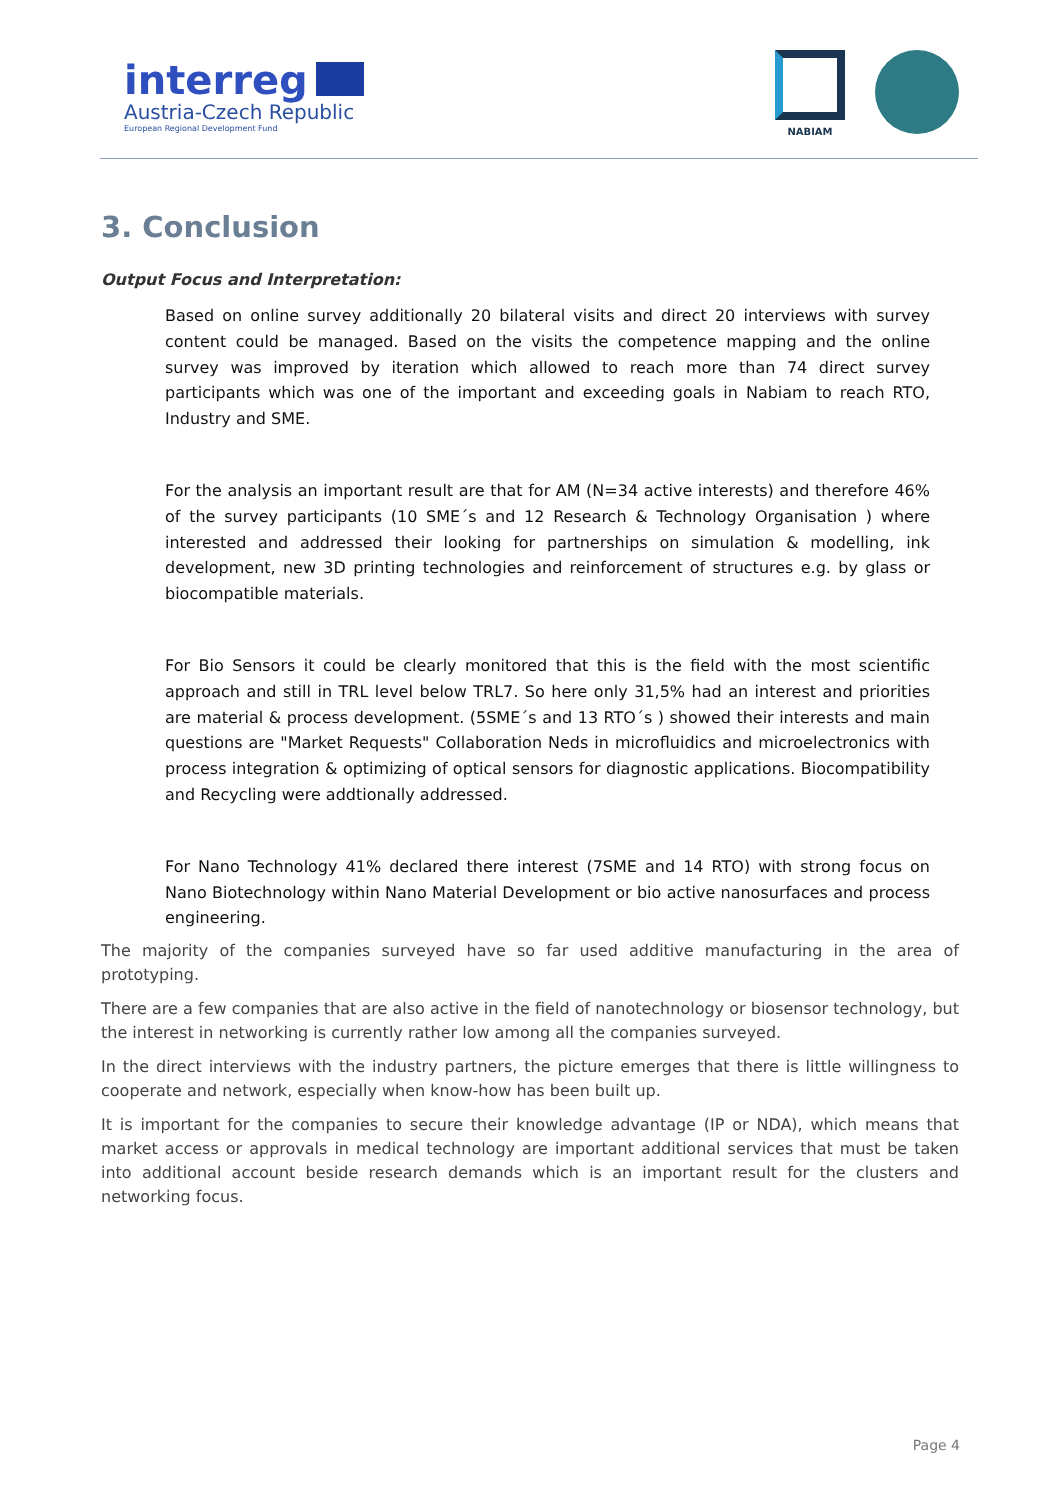interreg
Austria-Czech Republic
European Regional Development Fund
NABIAM
3. Conclusion
Output Focus and Interpretation:
Based on online survey additionally 20 bilateral visits and direct 20 interviews with survey content could be managed. Based on the visits the competence mapping and the online survey was improved by iteration which allowed to reach more than 74 direct survey participants which was one of the important and exceeding goals in Nabiam to reach RTO, Industry and SME.
For the analysis an important result are that for AM (N=34 active interests) and therefore 46% of the survey participants (10 SME´s and 12 Research & Technology Organisation ) where interested and addressed their looking for partnerships on simulation & modelling, ink development, new 3D printing technologies and reinforcement of structures e.g. by glass or biocompatible materials.
For Bio Sensors it could be clearly monitored that this is the field with the most scientific approach and still in TRL level below TRL7. So here only 31,5% had an interest and priorities are material & process development. (5SME´s and 13 RTO´s ) showed their interests and main questions are "Market Requests" Collaboration Neds in microfluidics and microelectronics with process integration & optimizing of optical sensors for diagnostic applications. Biocompatibility and Recycling were addtionally addressed.
For Nano Technology 41% declared there interest (7SME and 14 RTO) with strong focus on Nano Biotechnology within Nano Material Development or bio active nanosurfaces and process engineering.
The majority of the companies surveyed have so far used additive manufacturing in the area of prototyping.
There are a few companies that are also active in the field of nanotechnology or biosensor technology, but the interest in networking is currently rather low among all the companies surveyed.
In the direct interviews with the industry partners, the picture emerges that there is little willingness to cooperate and network, especially when know-how has been built up.
It is important for the companies to secure their knowledge advantage (IP or NDA), which means that market access or approvals in medical technology are important additional services that must be taken into additional account beside research demands which is an important result for the clusters and networking focus.
Page 4